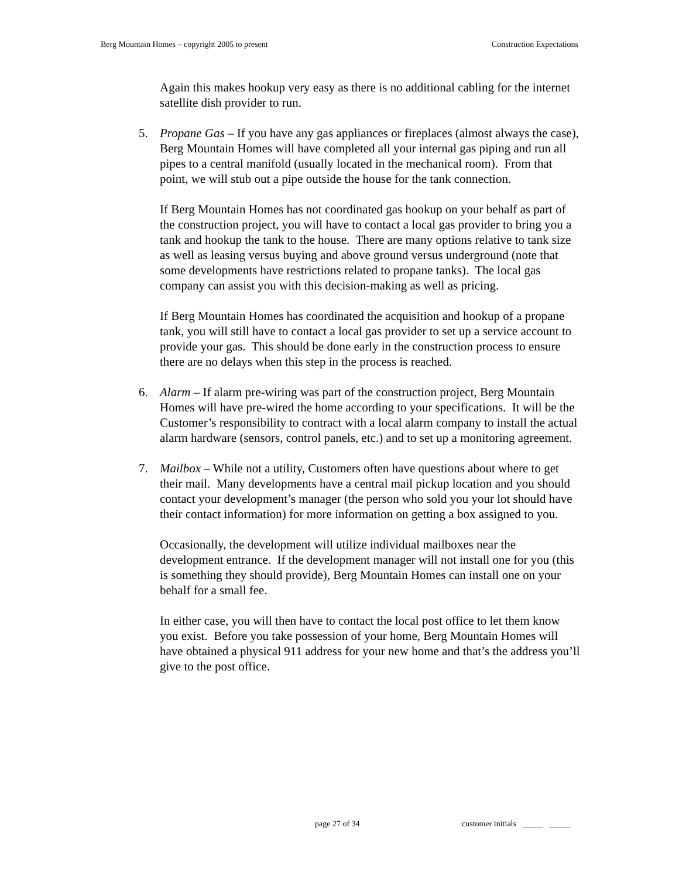Berg Mountain Homes – copyright 2005 to present Construction Expectations
Again this makes hookup very easy as there is no additional cabling for the internet satellite dish provider to run.
5. Propane Gas – If you have any gas appliances or fireplaces (almost always the case), Berg Mountain Homes will have completed all your internal gas piping and run all pipes to a central manifold (usually located in the mechanical room). From that point, we will stub out a pipe outside the house for the tank connection.
If Berg Mountain Homes has not coordinated gas hookup on your behalf as part of the construction project, you will have to contact a local gas provider to bring you a tank and hookup the tank to the house. There are many options relative to tank size as well as leasing versus buying and above ground versus underground (note that some developments have restrictions related to propane tanks). The local gas company can assist you with this decision-making as well as pricing.
If Berg Mountain Homes has coordinated the acquisition and hookup of a propane tank, you will still have to contact a local gas provider to set up a service account to provide your gas. This should be done early in the construction process to ensure there are no delays when this step in the process is reached.
6. Alarm – If alarm pre-wiring was part of the construction project, Berg Mountain Homes will have pre-wired the home according to your specifications. It will be the Customer’s responsibility to contract with a local alarm company to install the actual alarm hardware (sensors, control panels, etc.) and to set up a monitoring agreement.
7. Mailbox – While not a utility, Customers often have questions about where to get their mail. Many developments have a central mail pickup location and you should contact your development’s manager (the person who sold you your lot should have their contact information) for more information on getting a box assigned to you.
Occasionally, the development will utilize individual mailboxes near the development entrance. If the development manager will not install one for you (this is something they should provide), Berg Mountain Homes can install one on your behalf for a small fee.
In either case, you will then have to contact the local post office to let them know you exist. Before you take possession of your home, Berg Mountain Homes will have obtained a physical 911 address for your new home and that’s the address you’ll give to the post office.
page 27 of 34
customer initials _____ _____